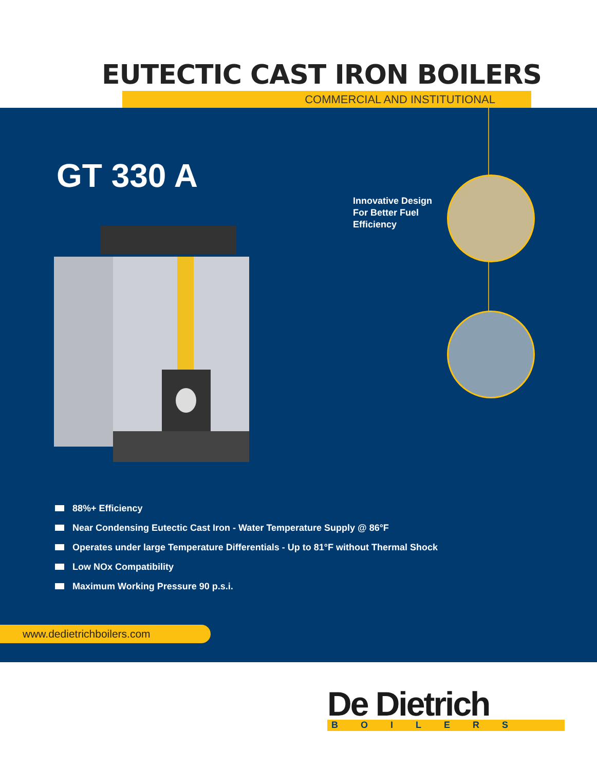EUTECTIC CAST IRON BOILERS
COMMERCIAL AND INSTITUTIONAL
GT 330 A
Innovative Design
For Better Fuel
Efficiency
88%+ Efficiency
Near Condensing Eutectic Cast Iron - Water Temperature Supply @ 86°F
Operates under large Temperature Differentials - Up to 81°F without Thermal Shock
Low NOx Compatibility
Maximum Working Pressure 90 p.s.i.
www.dedietrichboilers.com
De Dietrich
BOILERS